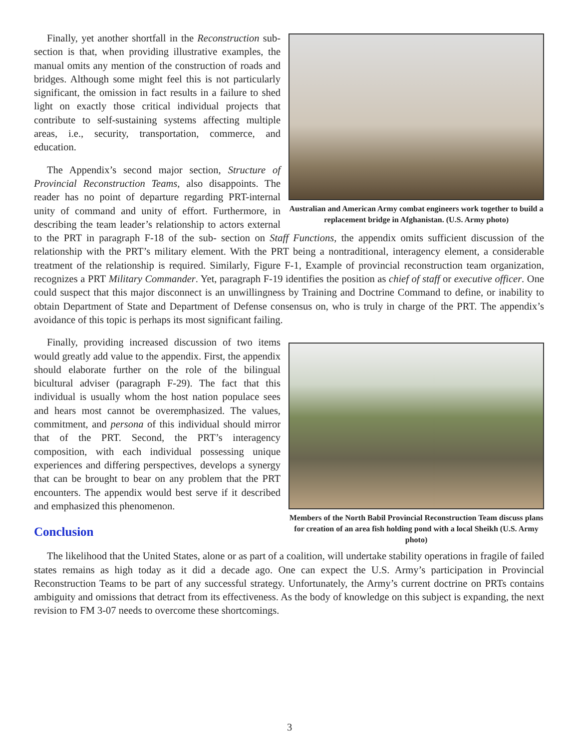Australian and American Army combat engineers work together to build a replacement bridge in Afghanistan. (U.S. Army photo)
Finally, yet another shortfall in the Reconstruction sub-section is that, when providing illustrative examples, the manual omits any mention of the construction of roads and bridges. Although some might feel this is not particularly significant, the omission in fact results in a failure to shed light on exactly those critical individual projects that contribute to self-sustaining systems affecting multiple areas, i.e., security, transportation, commerce, and education.
The Appendix’s second major section, Structure of Provincial Reconstruction Teams, also disappoints. The reader has no point of departure regarding PRT-internal unity of command and unity of effort. Furthermore, in describing the team leader’s relationship to actors external to the PRT in paragraph F-18 of the sub- section on Staff Functions, the appendix omits sufficient discussion of the relationship with the PRT’s military element. With the PRT being a nontraditional, interagency element, a considerable treatment of the relationship is required. Similarly, Figure F-1, Example of provincial reconstruction team organization, recognizes a PRT Military Commander. Yet, paragraph F-19 identifies the position as chief of staff or executive officer. One could suspect that this major disconnect is an unwillingness by Training and Doctrine Command to define, or inability to obtain Department of State and Department of Defense consensus on, who is truly in charge of the PRT. The appendix’s avoidance of this topic is perhaps its most significant failing.
Members of the North Babil Provincial Reconstruction Team discuss plans for creation of an area fish holding pond with a local Sheikh (U.S. Army photo)
Finally, providing increased discussion of two items would greatly add value to the appendix. First, the appendix should elaborate further on the role of the bilingual bicultural adviser (paragraph F-29). The fact that this individual is usually whom the host nation populace sees and hears most cannot be overemphasized. The values, commitment, and persona of this individual should mirror that of the PRT. Second, the PRT’s interagency composition, with each individual possessing unique experiences and differing perspectives, develops a synergy that can be brought to bear on any problem that the PRT encounters. The appendix would best serve if it described and emphasized this phenomenon.
Conclusion
The likelihood that the United States, alone or as part of a coalition, will undertake stability operations in fragile of failed states remains as high today as it did a decade ago. One can expect the U.S. Army’s participation in Provincial Reconstruction Teams to be part of any successful strategy. Unfortunately, the Army’s current doctrine on PRTs contains ambiguity and omissions that detract from its effectiveness. As the body of knowledge on this subject is expanding, the next revision to FM 3-07 needs to overcome these shortcomings.
3